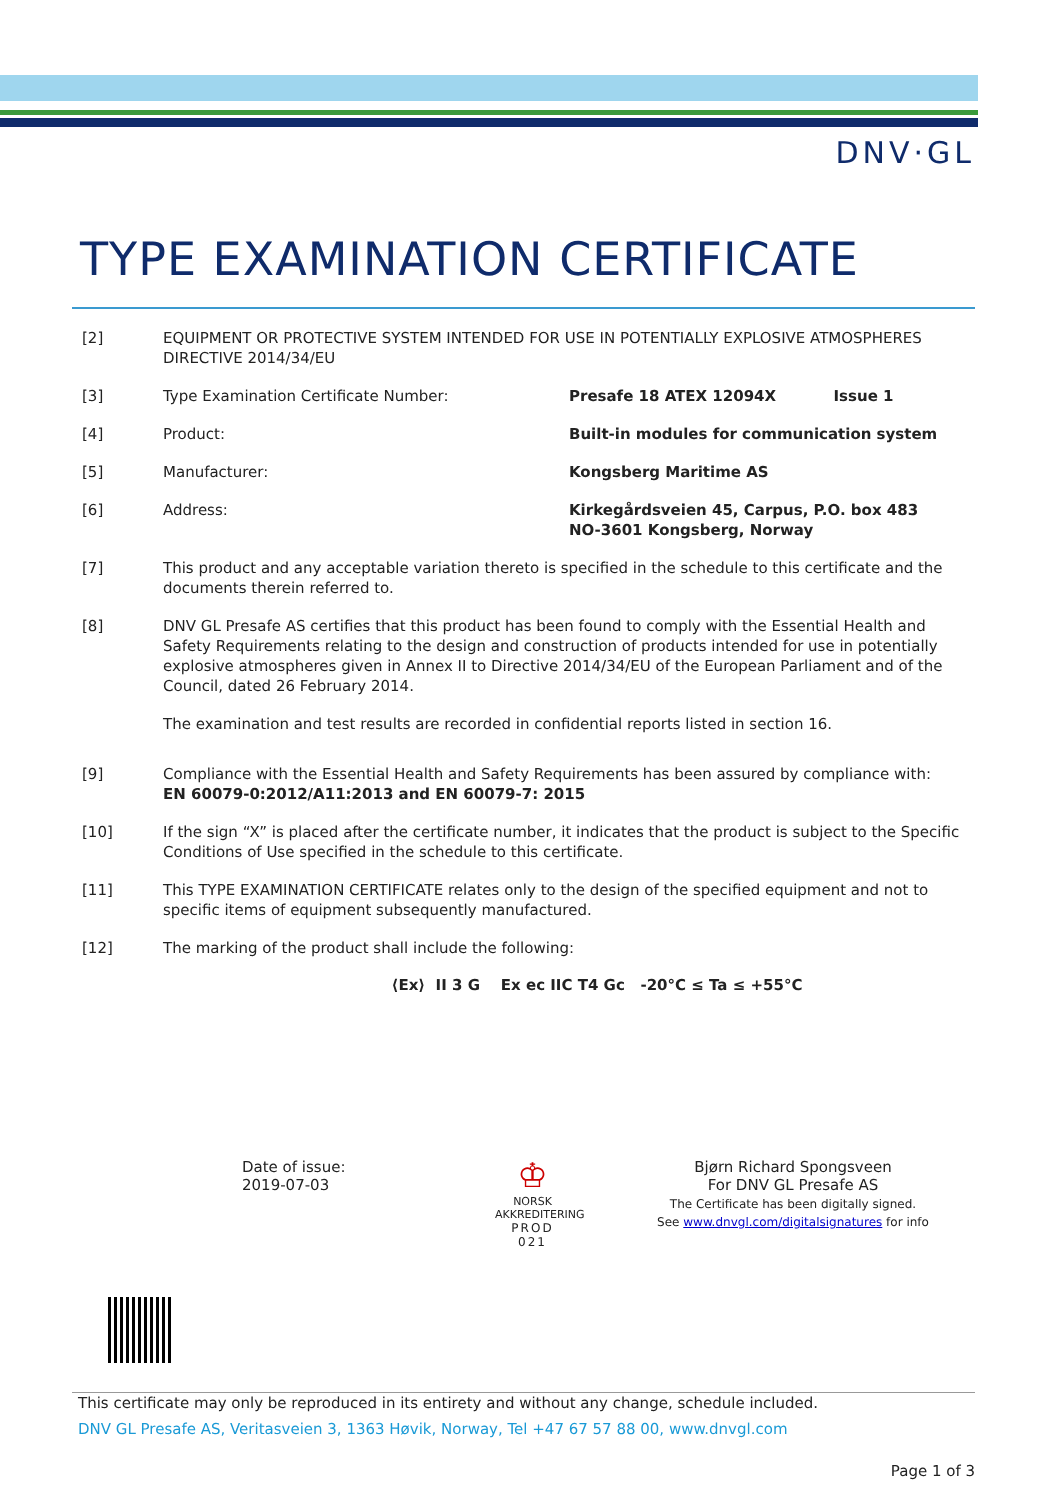DNV·GL
TYPE EXAMINATION CERTIFICATE
[2] EQUIPMENT OR PROTECTIVE SYSTEM INTENDED FOR USE IN POTENTIALLY EXPLOSIVE ATMOSPHERES DIRECTIVE 2014/34/EU
[3] Type Examination Certificate Number: Presafe 18 ATEX 12094X Issue 1
[4] Product: Built-in modules for communication system
[5] Manufacturer: Kongsberg Maritime AS
[6] Address: Kirkegårdsveien 45, Carpus, P.O. box 483
NO-3601 Kongsberg, Norway
[7] This product and any acceptable variation thereto is specified in the schedule to this certificate and the documents therein referred to.
[8] DNV GL Presafe AS certifies that this product has been found to comply with the Essential Health and Safety Requirements relating to the design and construction of products intended for use in potentially explosive atmospheres given in Annex II to Directive 2014/34/EU of the European Parliament and of the Council, dated 26 February 2014.
The examination and test results are recorded in confidential reports listed in section 16.
[9] Compliance with the Essential Health and Safety Requirements has been assured by compliance with:
EN 60079-0:2012/A11:2013 and EN 60079-7: 2015
[10] If the sign “X” is placed after the certificate number, it indicates that the product is subject to the Specific Conditions of Use specified in the schedule to this certificate.
[11] This TYPE EXAMINATION CERTIFICATE relates only to the design of the specified equipment and not to specific items of equipment subsequently manufactured.
[12] The marking of the product shall include the following:
⟨Ex⟩ II 3 G Ex ec IIC T4 Gc -20°C ≤ Ta ≤ +55°C
Date of issue:
2019-07-03
♔
NORSK AKKREDITERING
PROD 021
Bjørn Richard Spongsveen
For DNV GL Presafe AS
The Certificate has been digitally signed.
See www.dnvgl.com/digitalsignatures for info
This certificate may only be reproduced in its entirety and without any change, schedule included.
DNV GL Presafe AS, Veritasveien 3, 1363 Høvik, Norway, Tel +47 67 57 88 00, www.dnvgl.com
Page 1 of 3